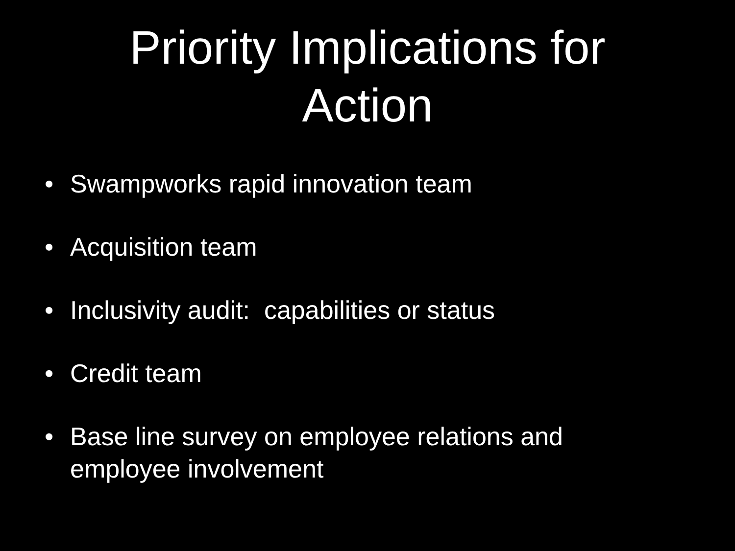Priority Implications for
Action
• Swampworks rapid innovation team
• Acquisition team
• Inclusivity audit: capabilities or status
• Credit team
• Base line survey on employee relations and employee involvement